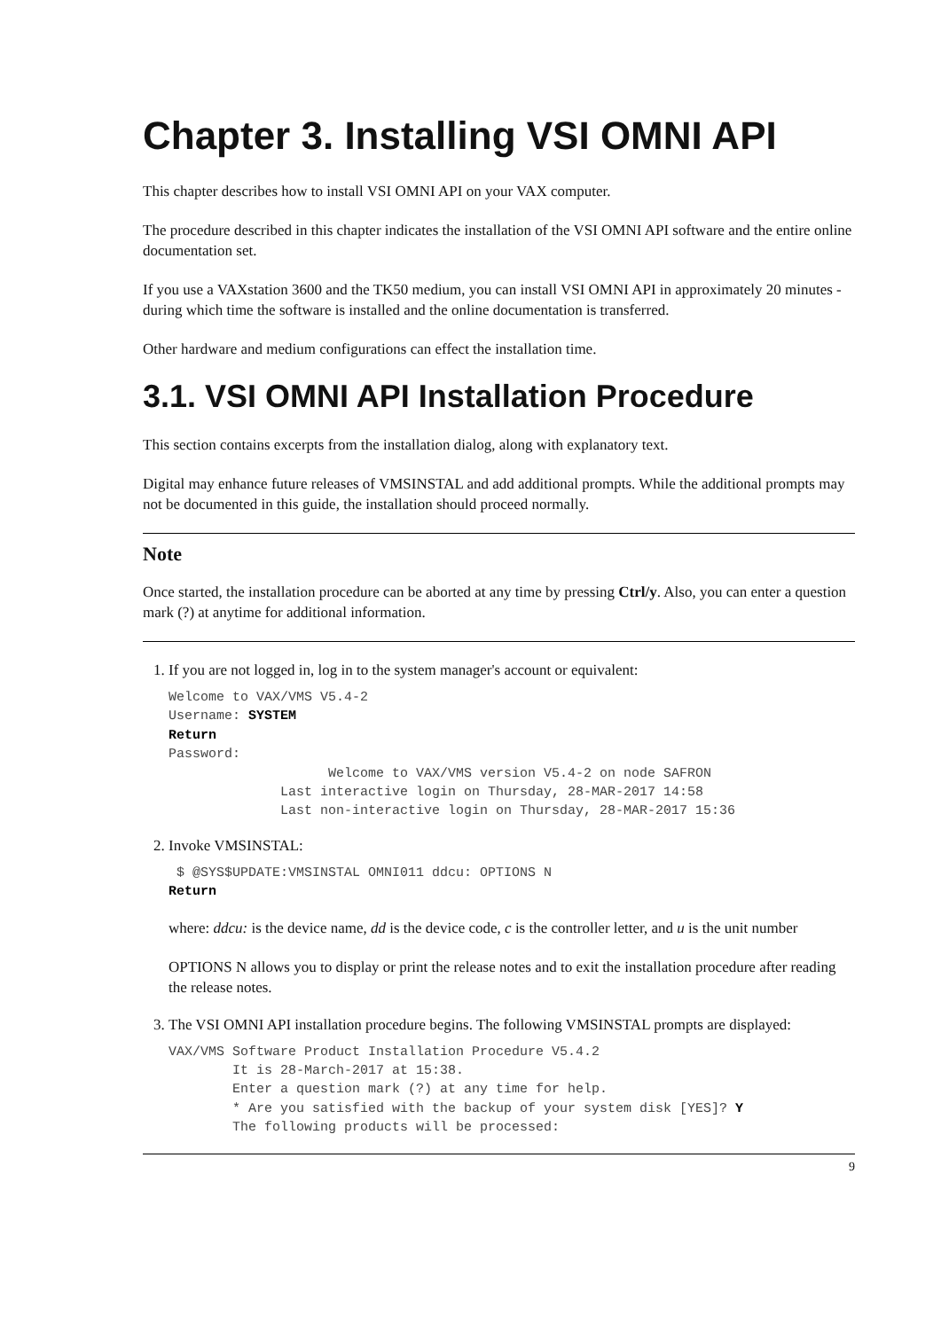Chapter 3. Installing VSI OMNI API
This chapter describes how to install VSI OMNI API on your VAX computer.
The procedure described in this chapter indicates the installation of the VSI OMNI API software and the entire online documentation set.
If you use a VAXstation 3600 and the TK50 medium, you can install VSI OMNI API in approximately 20 minutes - during which time the software is installed and the online documentation is transferred.
Other hardware and medium configurations can effect the installation time.
3.1. VSI OMNI API Installation Procedure
This section contains excerpts from the installation dialog, along with explanatory text.
Digital may enhance future releases of VMSINSTAL and add additional prompts. While the additional prompts may not be documented in this guide, the installation should proceed normally.
Note
Once started, the installation procedure can be aborted at any time by pressing Ctrl/y. Also, you can enter a question mark (?) at anytime for additional information.
1. If you are not logged in, log in to the system manager's account or equivalent:
Welcome to VAX/VMS V5.4-2
Username: SYSTEM
Return
Password:
                    Welcome to VAX/VMS version V5.4-2 on node SAFRON
              Last interactive login on Thursday, 28-MAR-2017 14:58
              Last non-interactive login on Thursday, 28-MAR-2017 15:36
2. Invoke VMSINSTAL:
 $ @SYS$UPDATE:VMSINSTAL OMNI011 ddcu: OPTIONS N
Return
where: ddcu: is the device name, dd is the device code, c is the controller letter, and u is the unit number
OPTIONS N allows you to display or print the release notes and to exit the installation procedure after reading the release notes.
3. The VSI OMNI API installation procedure begins. The following VMSINSTAL prompts are displayed:
VAX/VMS Software Product Installation Procedure V5.4.2
        It is 28-March-2017 at 15:38.
        Enter a question mark (?) at any time for help.
        * Are you satisfied with the backup of your system disk [YES]? Y
        The following products will be processed:
9